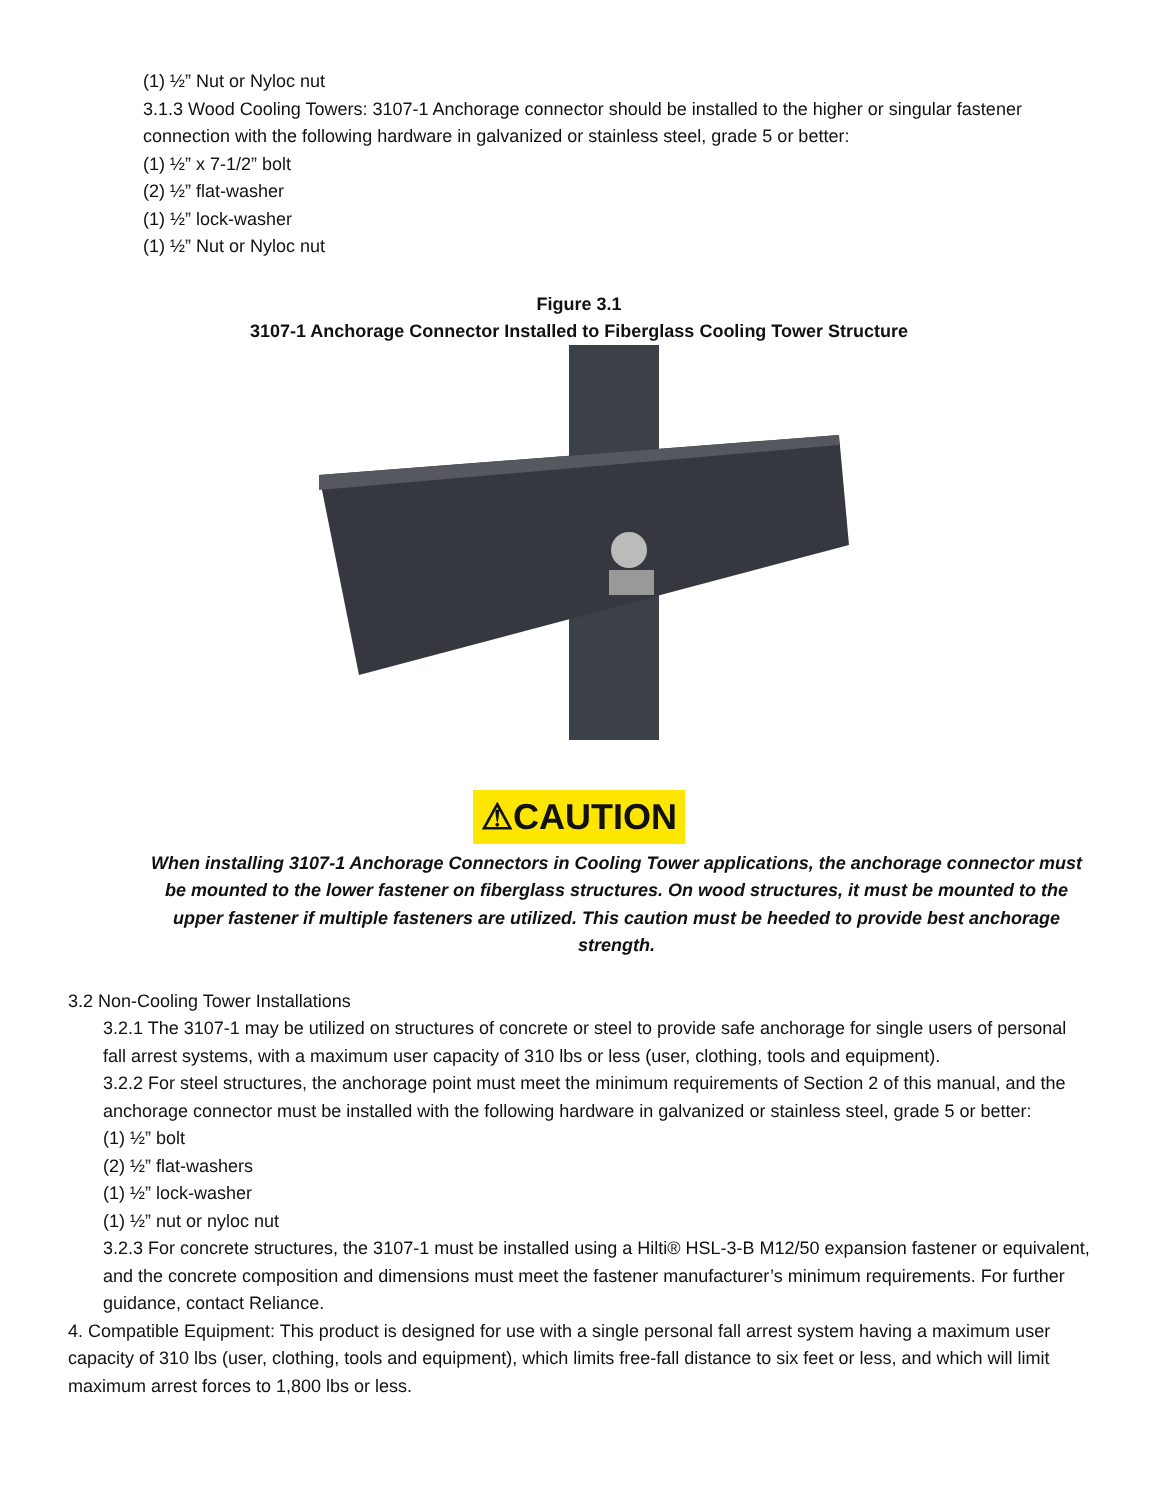(1) ½” Nut or Nyloc nut
3.1.3 Wood Cooling Towers: 3107-1 Anchorage connector should be installed to the higher or singular fastener connection with the following hardware in galvanized or stainless steel, grade 5 or better:
(1) ½” x 7-1/2” bolt
(2) ½” flat-washer
(1) ½” lock-washer
(1) ½” Nut or Nyloc nut
Figure 3.1
3107-1 Anchorage Connector Installed to Fiberglass Cooling Tower Structure
⚠CAUTION
When installing 3107-1 Anchorage Connectors in Cooling Tower applications, the anchorage connector must be mounted to the lower fastener on fiberglass structures. On wood structures, it must be mounted to the upper fastener if multiple fasteners are utilized. This caution must be heeded to provide best anchorage strength.
3.2 Non-Cooling Tower Installations
3.2.1 The 3107-1 may be utilized on structures of concrete or steel to provide safe anchorage for single users of personal fall arrest systems, with a maximum user capacity of 310 lbs or less (user, clothing, tools and equipment).
3.2.2 For steel structures, the anchorage point must meet the minimum requirements of Section 2 of this manual, and the anchorage connector must be installed with the following hardware in galvanized or stainless steel, grade 5 or better:
(1) ½” bolt
(2) ½” flat-washers
(1) ½” lock-washer
(1) ½” nut or nyloc nut
3.2.3 For concrete structures, the 3107-1 must be installed using a Hilti® HSL-3-B M12/50 expansion fastener or equivalent, and the concrete composition and dimensions must meet the fastener manufacturer’s minimum requirements. For further guidance, contact Reliance.
4. Compatible Equipment: This product is designed for use with a single personal fall arrest system having a maximum user capacity of 310 lbs (user, clothing, tools and equipment), which limits free-fall distance to six feet or less, and which will limit maximum arrest forces to 1,800 lbs or less.